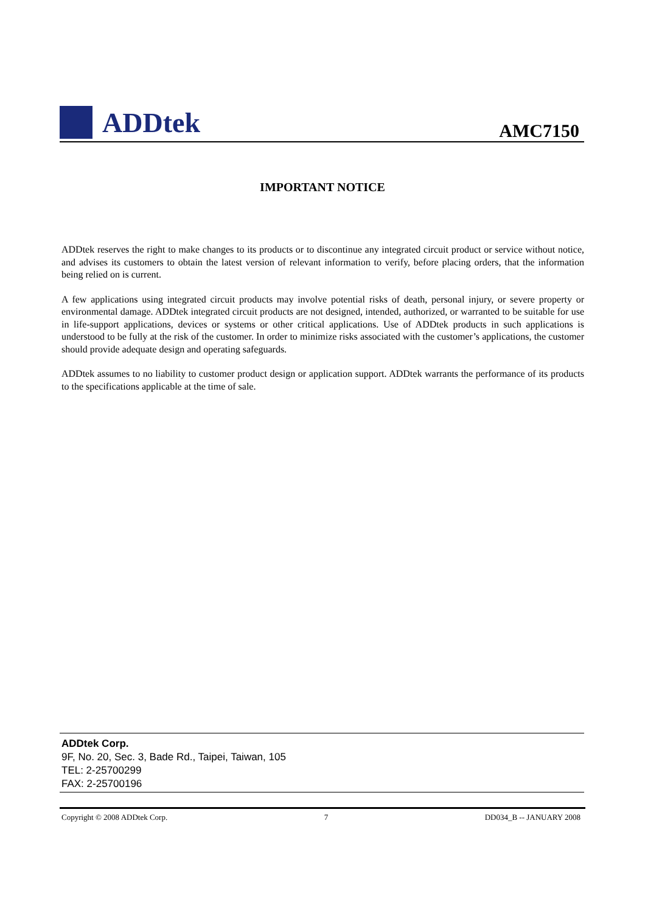ADDtek
AMC7150
IMPORTANT NOTICE
ADDtek reserves the right to make changes to its products or to discontinue any integrated circuit product or service without notice, and advises its customers to obtain the latest version of relevant information to verify, before placing orders, that the information being relied on is current.
A few applications using integrated circuit products may involve potential risks of death, personal injury, or severe property or environmental damage. ADDtek integrated circuit products are not designed, intended, authorized, or warranted to be suitable for use in life-support applications, devices or systems or other critical applications. Use of ADDtek products in such applications is understood to be fully at the risk of the customer. In order to minimize risks associated with the customer’s applications, the customer should provide adequate design and operating safeguards.
ADDtek assumes to no liability to customer product design or application support. ADDtek warrants the performance of its products to the specifications applicable at the time of sale.
ADDtek Corp.
9F, No. 20, Sec. 3, Bade Rd., Taipei, Taiwan, 105
TEL: 2-25700299
FAX: 2-25700196
Copyright © 2008 ADDtek Corp. 7 DD034_B -- JANUARY 2008